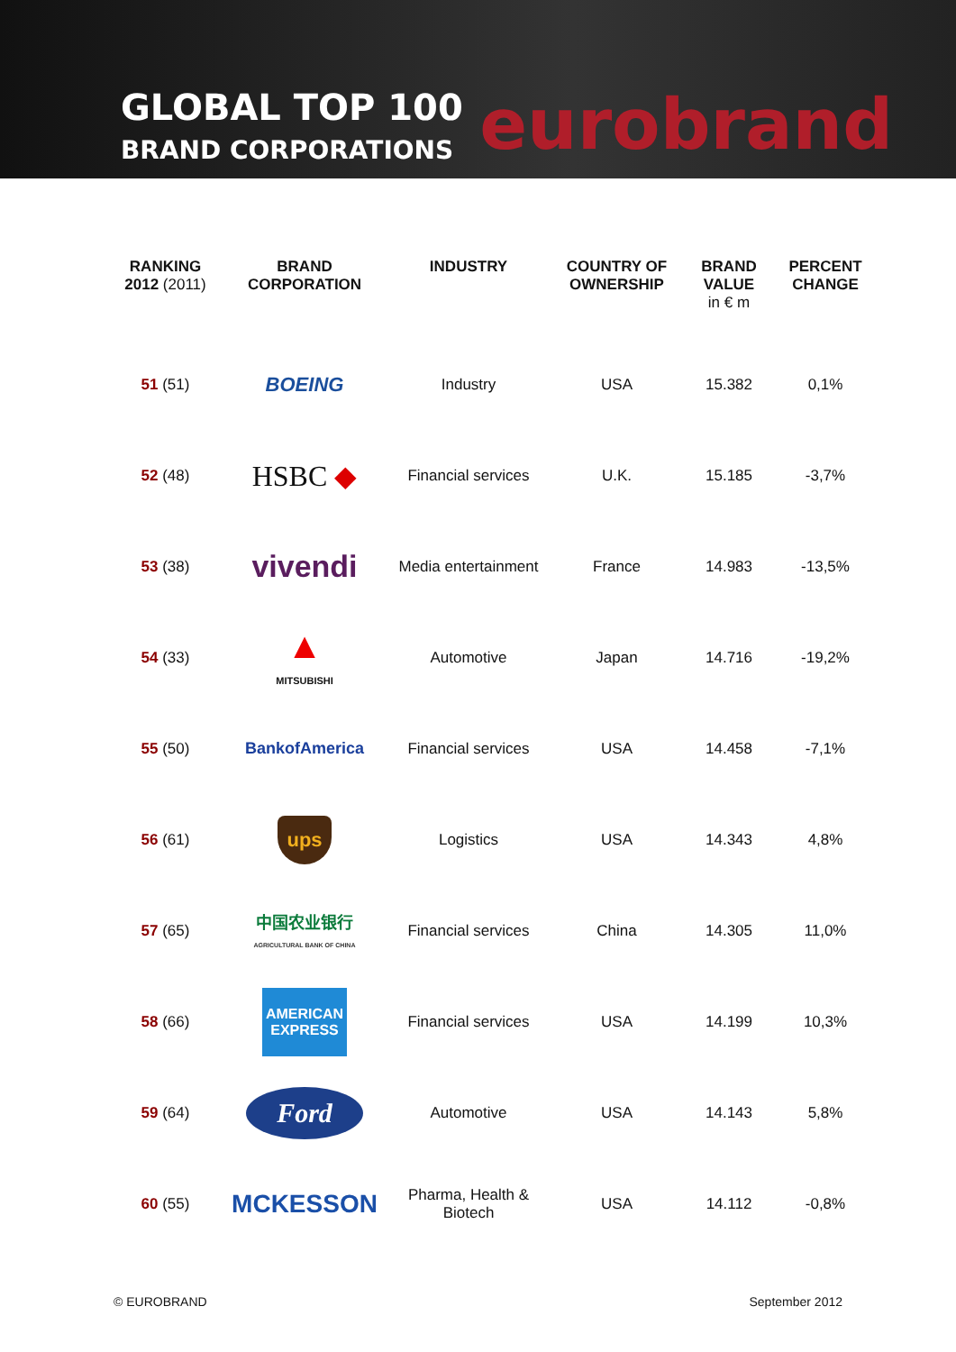GLOBAL TOP 100
BRAND CORPORATIONS
eurobrand
| RANKING 2012 (2011) | BRAND CORPORATION | INDUSTRY | COUNTRY OF OWNERSHIP | BRAND VALUE in € m | PERCENT CHANGE |
| --- | --- | --- | --- | --- | --- |
| 51 (51) | BOEING | Industry | USA | 15.382 | 0,1% |
| 52 (48) | HSBC ◆ | Financial services | U.K. | 15.185 | -3,7% |
| 53 (38) | vivendi | Media entertainment | France | 14.983 | -13,5% |
| 54 (33) | ▲ MITSUBISHI | Automotive | Japan | 14.716 | -19,2% |
| 55 (50) | BankofAmerica | Financial services | USA | 14.458 | -7,1% |
| 56 (61) | ups | Logistics | USA | 14.343 | 4,8% |
| 57 (65) | 中国农业银行 AGRICULTURAL BANK OF CHINA | Financial services | China | 14.305 | 11,0% |
| 58 (66) | AMERICAN EXPRESS | Financial services | USA | 14.199 | 10,3% |
| 59 (64) | Ford | Automotive | USA | 14.143 | 5,8% |
| 60 (55) | MCKESSON | Pharma, Health & Biotech | USA | 14.112 | -0,8% |
© EUROBRAND September 2012